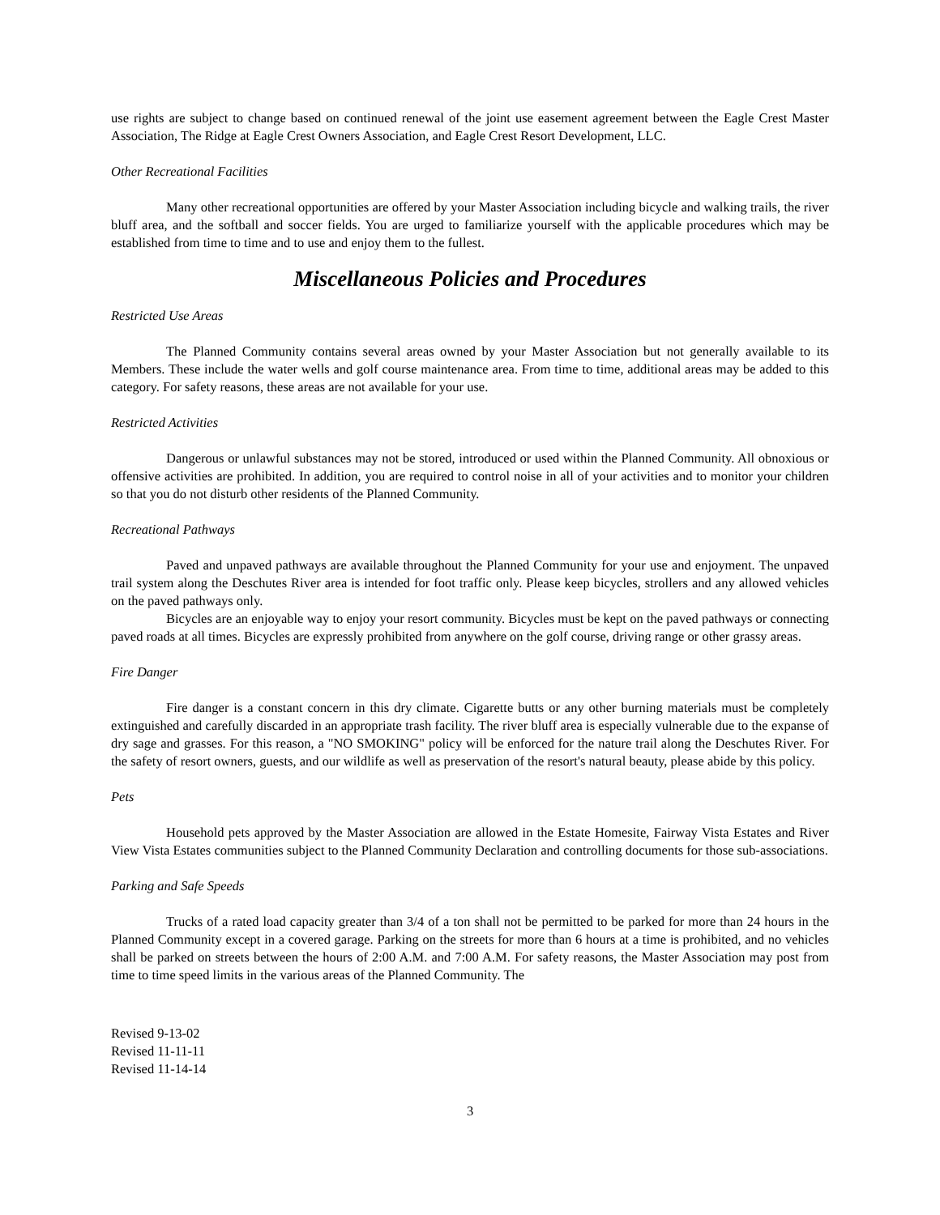use rights are subject to change based on continued renewal of the joint use easement agreement between the Eagle Crest Master Association, The Ridge at Eagle Crest Owners Association, and Eagle Crest Resort Development, LLC.
Other Recreational Facilities
Many other recreational opportunities are offered by your Master Association including bicycle and walking trails, the river bluff area, and the softball and soccer fields. You are urged to familiarize yourself with the applicable procedures which may be established from time to time and to use and enjoy them to the fullest.
Miscellaneous Policies and Procedures
Restricted Use Areas
The Planned Community contains several areas owned by your Master Association but not generally available to its Members. These include the water wells and golf course maintenance area. From time to time, additional areas may be added to this category. For safety reasons, these areas are not available for your use.
Restricted Activities
Dangerous or unlawful substances may not be stored, introduced or used within the Planned Community. All obnoxious or offensive activities are prohibited. In addition, you are required to control noise in all of your activities and to monitor your children so that you do not disturb other residents of the Planned Community.
Recreational Pathways
Paved and unpaved pathways are available throughout the Planned Community for your use and enjoyment. The unpaved trail system along the Deschutes River area is intended for foot traffic only. Please keep bicycles, strollers and any allowed vehicles on the paved pathways only.
Bicycles are an enjoyable way to enjoy your resort community. Bicycles must be kept on the paved pathways or connecting paved roads at all times. Bicycles are expressly prohibited from anywhere on the golf course, driving range or other grassy areas.
Fire Danger
Fire danger is a constant concern in this dry climate. Cigarette butts or any other burning materials must be completely extinguished and carefully discarded in an appropriate trash facility. The river bluff area is especially vulnerable due to the expanse of dry sage and grasses. For this reason, a "NO SMOKING" policy will be enforced for the nature trail along the Deschutes River. For the safety of resort owners, guests, and our wildlife as well as preservation of the resort's natural beauty, please abide by this policy.
Pets
Household pets approved by the Master Association are allowed in the Estate Homesite, Fairway Vista Estates and River View Vista Estates communities subject to the Planned Community Declaration and controlling documents for those sub-associations.
Parking and Safe Speeds
Trucks of a rated load capacity greater than 3/4 of a ton shall not be permitted to be parked for more than 24 hours in the Planned Community except in a covered garage. Parking on the streets for more than 6 hours at a time is prohibited, and no vehicles shall be parked on streets between the hours of 2:00 A.M. and 7:00 A.M. For safety reasons, the Master Association may post from time to time speed limits in the various areas of the Planned Community. The
Revised 9-13-02
Revised 11-11-11
Revised 11-14-14
3